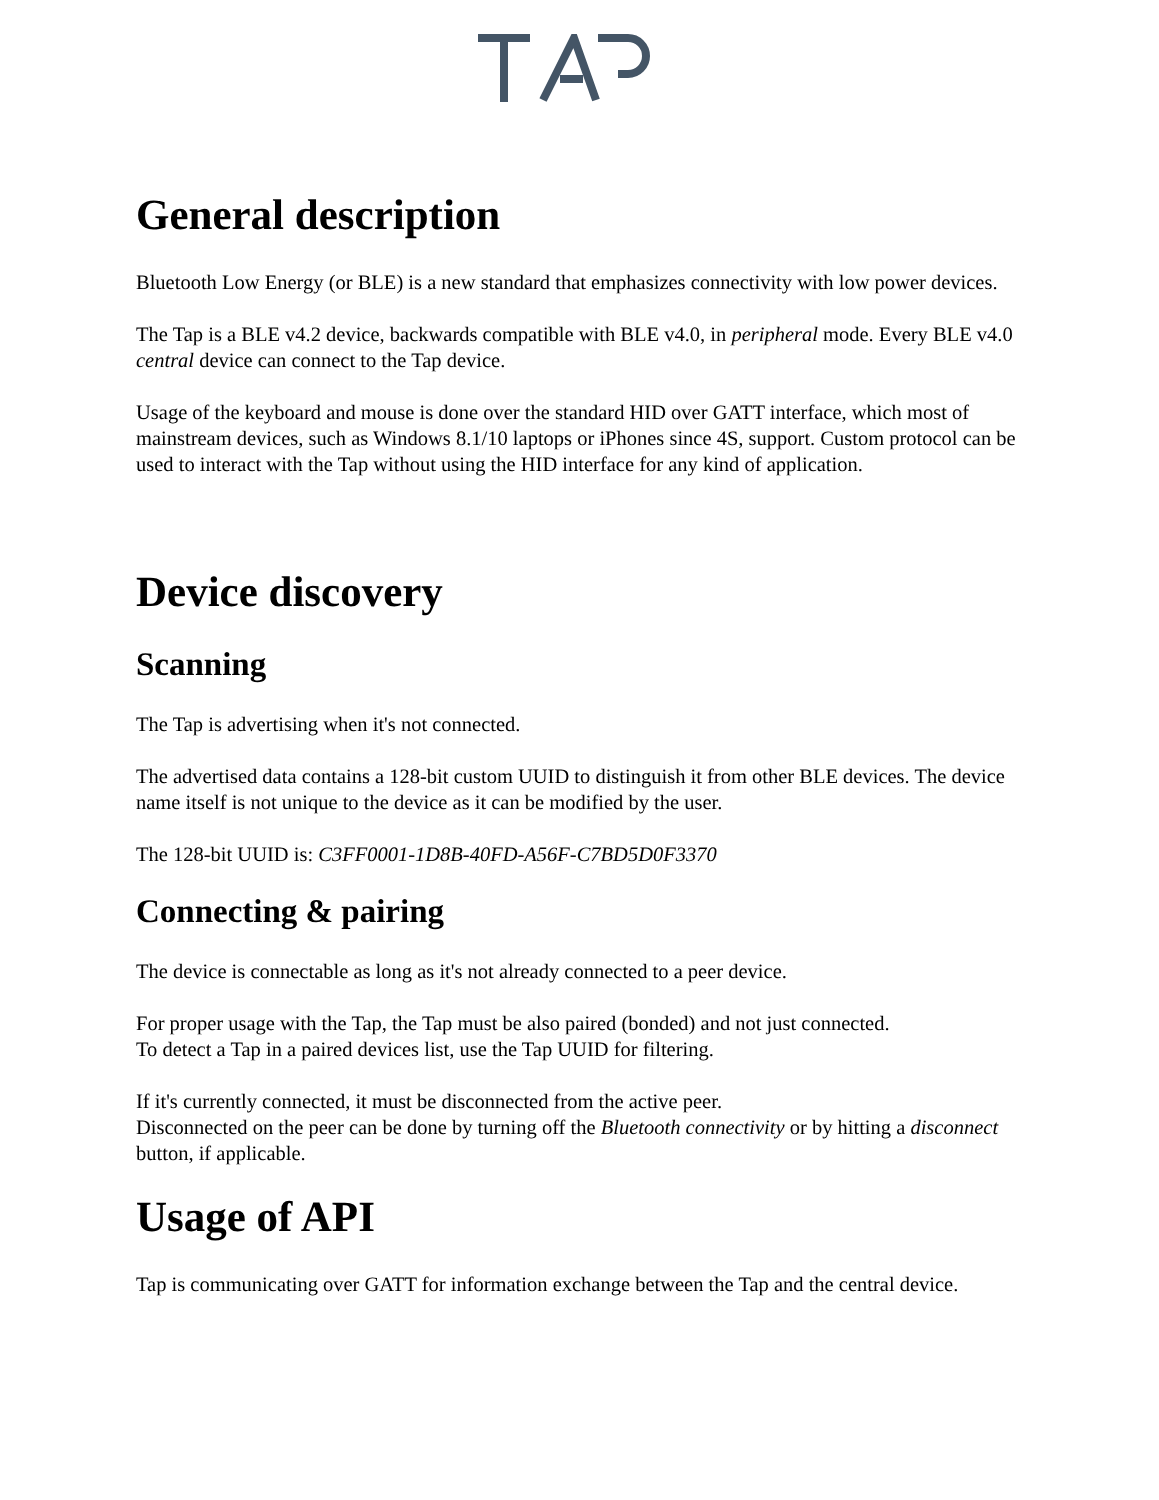General description
Bluetooth Low Energy (or BLE) is a new standard that emphasizes connectivity with low power devices.
The Tap is a BLE v4.2 device, backwards compatible with BLE v4.0, in peripheral mode. Every BLE v4.0 central device can connect to the Tap device.
Usage of the keyboard and mouse is done over the standard HID over GATT interface, which most of mainstream devices, such as Windows 8.1/10 laptops or iPhones since 4S, support. Custom protocol can be used to interact with the Tap without using the HID interface for any kind of application.
Device discovery
Scanning
The Tap is advertising when it's not connected.
The advertised data contains a 128-bit custom UUID to distinguish it from other BLE devices. The device name itself is not unique to the device as it can be modified by the user.
The 128-bit UUID is: C3FF0001-1D8B-40FD-A56F-C7BD5D0F3370
Connecting & pairing
The device is connectable as long as it's not already connected to a peer device.
For proper usage with the Tap, the Tap must be also paired (bonded) and not just connected.
To detect a Tap in a paired devices list, use the Tap UUID for filtering.
If it's currently connected, it must be disconnected from the active peer.
Disconnected on the peer can be done by turning off the Bluetooth connectivity or by hitting a disconnect button, if applicable.
Usage of API
Tap is communicating over GATT for information exchange between the Tap and the central device.